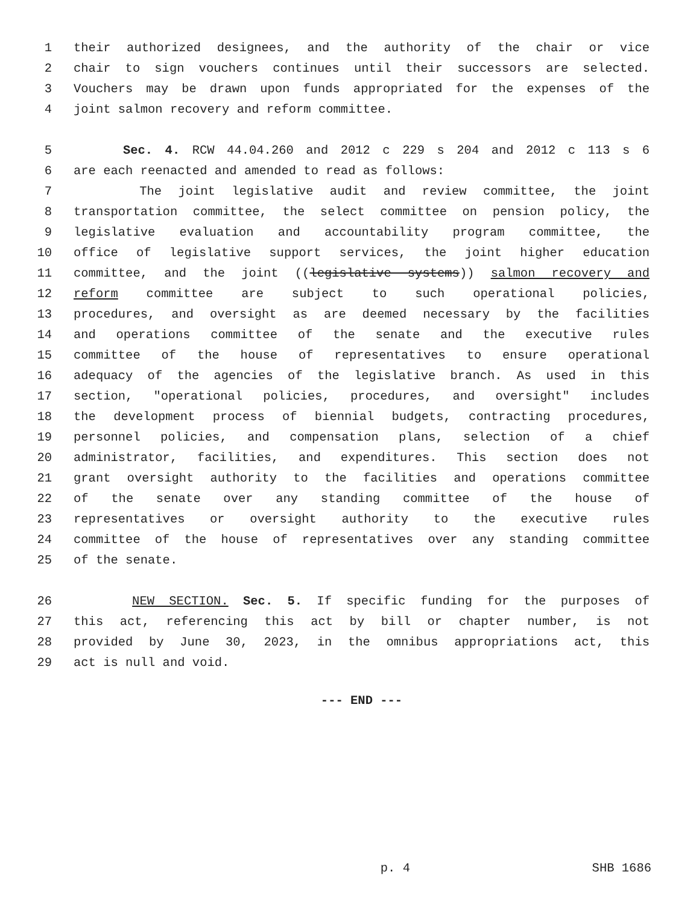1 their authorized designees, and the authority of the chair or vice
2 chair to sign vouchers continues until their successors are selected.
3 Vouchers may be drawn upon funds appropriated for the expenses of the
4 joint salmon recovery and reform committee.
5 Sec. 4. RCW 44.04.260 and 2012 c 229 s 204 and 2012 c 113 s 6
6 are each reenacted and amended to read as follows:
7 The joint legislative audit and review committee, the joint
8 transportation committee, the select committee on pension policy, the
9 legislative evaluation and accountability program committee, the
10 office of legislative support services, the joint higher education
11 committee, and the joint ((legislative systems)) salmon recovery and
12 reform committee are subject to such operational policies,
13 procedures, and oversight as are deemed necessary by the facilities
14 and operations committee of the senate and the executive rules
15 committee of the house of representatives to ensure operational
16 adequacy of the agencies of the legislative branch. As used in this
17 section, "operational policies, procedures, and oversight" includes
18 the development process of biennial budgets, contracting procedures,
19 personnel policies, and compensation plans, selection of a chief
20 administrator, facilities, and expenditures. This section does not
21 grant oversight authority to the facilities and operations committee
22 of the senate over any standing committee of the house of
23 representatives or oversight authority to the executive rules
24 committee of the house of representatives over any standing committee
25 of the senate.
26 NEW SECTION. Sec. 5. If specific funding for the purposes of
27 this act, referencing this act by bill or chapter number, is not
28 provided by June 30, 2023, in the omnibus appropriations act, this
29 act is null and void.
--- END ---
p. 4 SHB 1686